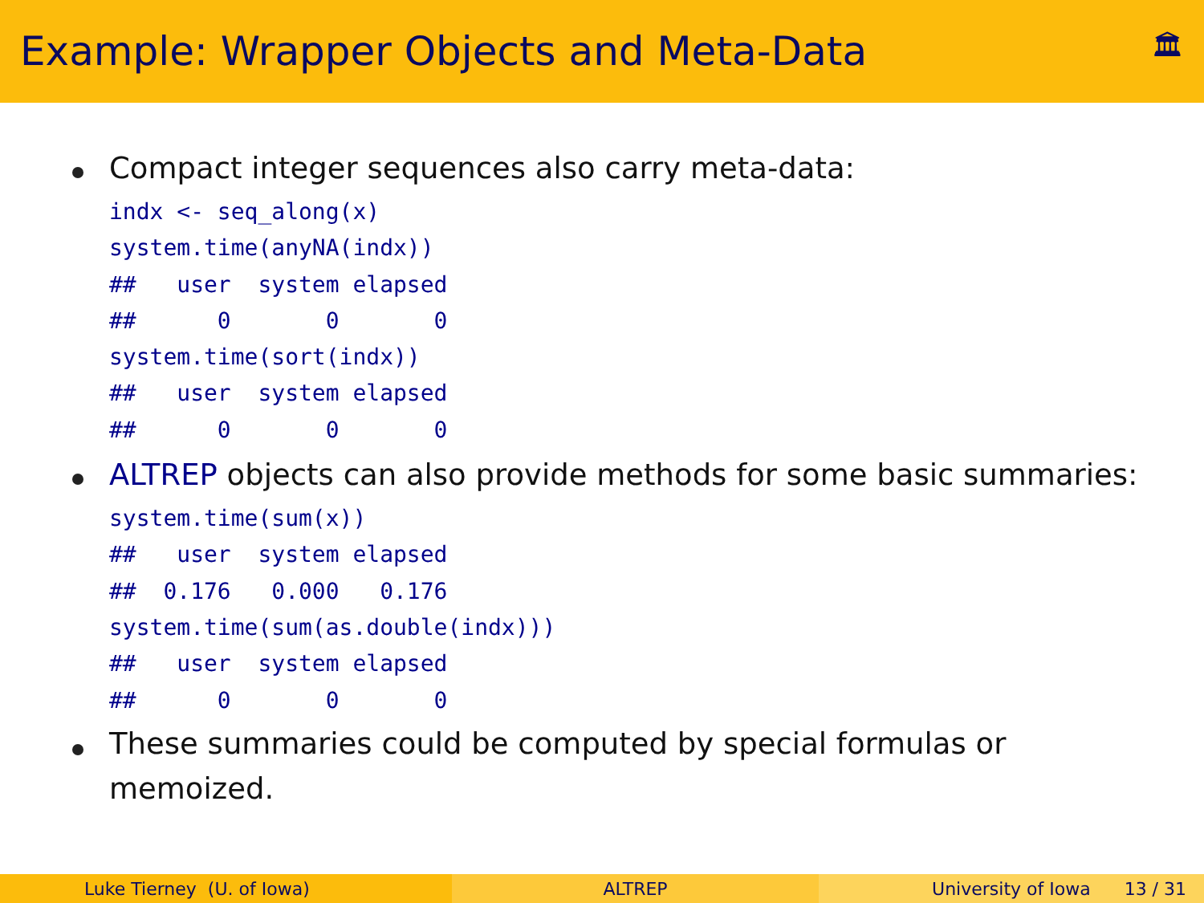Example: Wrapper Objects and Meta-Data
🏛
Compact integer sequences also carry meta-data:
indx <- seq_along(x)
system.time(anyNA(indx))
##   user  system elapsed
##      0       0       0
system.time(sort(indx))
##   user  system elapsed
##      0       0       0
ALTREP objects can also provide methods for some basic summaries:
system.time(sum(x))
##   user  system elapsed
##  0.176   0.000   0.176
system.time(sum(as.double(indx)))
##   user  system elapsed
##      0       0       0
These summaries could be computed by special formulas or
memoized.
Luke Tierney (U. of Iowa) ALTREP University of Iowa 13 / 31